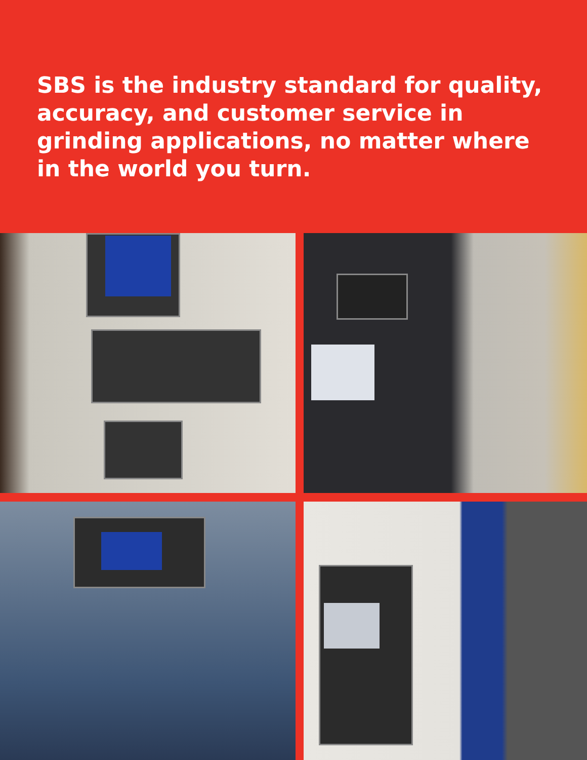SBS is the industry standard for quality, accuracy, and customer service in grinding applications, no matter where in the world you turn.